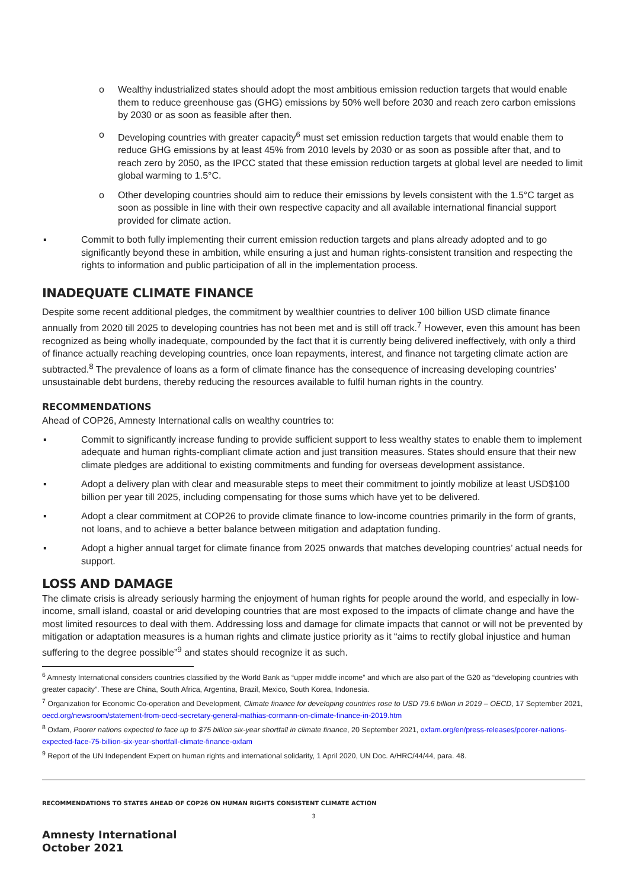o Wealthy industrialized states should adopt the most ambitious emission reduction targets that would enable them to reduce greenhouse gas (GHG) emissions by 50% well before 2030 and reach zero carbon emissions by 2030 or as soon as feasible after then.
o Developing countries with greater capacity<sup>6</sup> must set emission reduction targets that would enable them to reduce GHG emissions by at least 45% from 2010 levels by 2030 or as soon as possible after that, and to reach zero by 2050, as the IPCC stated that these emission reduction targets at global level are needed to limit global warming to 1.5°C.
o Other developing countries should aim to reduce their emissions by levels consistent with the 1.5°C target as soon as possible in line with their own respective capacity and all available international financial support provided for climate action.
▪ Commit to both fully implementing their current emission reduction targets and plans already adopted and to go significantly beyond these in ambition, while ensuring a just and human rights-consistent transition and respecting the rights to information and public participation of all in the implementation process.
INADEQUATE CLIMATE FINANCE
Despite some recent additional pledges, the commitment by wealthier countries to deliver 100 billion USD climate finance annually from 2020 till 2025 to developing countries has not been met and is still off track.<sup>7</sup> However, even this amount has been recognized as being wholly inadequate, compounded by the fact that it is currently being delivered ineffectively, with only a third of finance actually reaching developing countries, once loan repayments, interest, and finance not targeting climate action are subtracted.<sup>8</sup> The prevalence of loans as a form of climate finance has the consequence of increasing developing countries’ unsustainable debt burdens, thereby reducing the resources available to fulfil human rights in the country.
RECOMMENDATIONS
Ahead of COP26, Amnesty International calls on wealthy countries to:
▪ Commit to significantly increase funding to provide sufficient support to less wealthy states to enable them to implement adequate and human rights-compliant climate action and just transition measures. States should ensure that their new climate pledges are additional to existing commitments and funding for overseas development assistance.
▪ Adopt a delivery plan with clear and measurable steps to meet their commitment to jointly mobilize at least USD$100 billion per year till 2025, including compensating for those sums which have yet to be delivered.
▪ Adopt a clear commitment at COP26 to provide climate finance to low-income countries primarily in the form of grants, not loans, and to achieve a better balance between mitigation and adaptation funding.
▪ Adopt a higher annual target for climate finance from 2025 onwards that matches developing countries’ actual needs for support.
LOSS AND DAMAGE
The climate crisis is already seriously harming the enjoyment of human rights for people around the world, and especially in low-income, small island, coastal or arid developing countries that are most exposed to the impacts of climate change and have the most limited resources to deal with them. Addressing loss and damage for climate impacts that cannot or will not be prevented by mitigation or adaptation measures is a human rights and climate justice priority as it “aims to rectify global injustice and human suffering to the degree possible”<sup>9</sup> and states should recognize it as such.
<sup>6</sup> Amnesty International considers countries classified by the World Bank as “upper middle income” and which are also part of the G20 as “developing countries with greater capacity”. These are China, South Africa, Argentina, Brazil, Mexico, South Korea, Indonesia.
<sup>7</sup> Organization for Economic Co-operation and Development, Climate finance for developing countries rose to USD 79.6 billion in 2019 – OECD, 17 September 2021, oecd.org/newsroom/statement-from-oecd-secretary-general-mathias-cormann-on-climate-finance-in-2019.htm
<sup>8</sup> Oxfam, Poorer nations expected to face up to $75 billion six-year shortfall in climate finance, 20 September 2021, oxfam.org/en/press-releases/poorer-nations-expected-face-75-billion-six-year-shortfall-climate-finance-oxfam
<sup>9</sup> Report of the UN Independent Expert on human rights and international solidarity, 1 April 2020, UN Doc. A/HRC/44/44, para. 48.
RECOMMENDATIONS TO STATES AHEAD OF COP26 ON HUMAN RIGHTS CONSISTENT CLIMATE ACTION
3
Amnesty International
October 2021